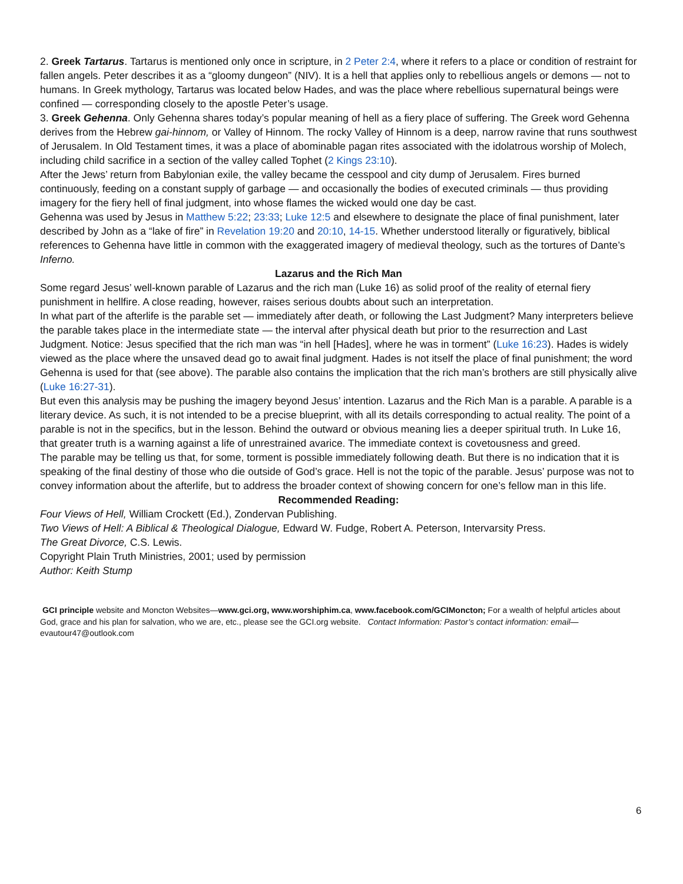2. Greek Tartarus. Tartarus is mentioned only once in scripture, in 2 Peter 2:4, where it refers to a place or condition of restraint for fallen angels. Peter describes it as a “gloomy dungeon” (NIV). It is a hell that applies only to rebellious angels or demons — not to humans. In Greek mythology, Tartarus was located below Hades, and was the place where rebellious supernatural beings were confined — corresponding closely to the apostle Peter’s usage.
3. Greek Gehenna. Only Gehenna shares today’s popular meaning of hell as a fiery place of suffering. The Greek word Gehenna derives from the Hebrew gai-hinnom, or Valley of Hinnom. The rocky Valley of Hinnom is a deep, narrow ravine that runs southwest of Jerusalem. In Old Testament times, it was a place of abominable pagan rites associated with the idolatrous worship of Molech, including child sacrifice in a section of the valley called Tophet (2 Kings 23:10).
After the Jews’ return from Babylonian exile, the valley became the cesspool and city dump of Jerusalem. Fires burned continuously, feeding on a constant supply of garbage — and occasionally the bodies of executed criminals — thus providing imagery for the fiery hell of final judgment, into whose flames the wicked would one day be cast.
Gehenna was used by Jesus in Matthew 5:22; 23:33; Luke 12:5 and elsewhere to designate the place of final punishment, later described by John as a “lake of fire” in Revelation 19:20 and 20:10, 14-15. Whether understood literally or figuratively, biblical references to Gehenna have little in common with the exaggerated imagery of medieval theology, such as the tortures of Dante’s Inferno.
Lazarus and the Rich Man
Some regard Jesus’ well-known parable of Lazarus and the rich man (Luke 16) as solid proof of the reality of eternal fiery punishment in hellfire. A close reading, however, raises serious doubts about such an interpretation.
In what part of the afterlife is the parable set — immediately after death, or following the Last Judgment? Many interpreters believe the parable takes place in the intermediate state — the interval after physical death but prior to the resurrection and Last Judgment. Notice: Jesus specified that the rich man was “in hell [Hades], where he was in torment” (Luke 16:23). Hades is widely viewed as the place where the unsaved dead go to await final judgment. Hades is not itself the place of final punishment; the word Gehenna is used for that (see above). The parable also contains the implication that the rich man’s brothers are still physically alive (Luke 16:27-31).
But even this analysis may be pushing the imagery beyond Jesus’ intention. Lazarus and the Rich Man is a parable. A parable is a literary device. As such, it is not intended to be a precise blueprint, with all its details corresponding to actual reality. The point of a parable is not in the specifics, but in the lesson. Behind the outward or obvious meaning lies a deeper spiritual truth. In Luke 16, that greater truth is a warning against a life of unrestrained avarice. The immediate context is covetousness and greed.
The parable may be telling us that, for some, torment is possible immediately following death. But there is no indication that it is speaking of the final destiny of those who die outside of God’s grace. Hell is not the topic of the parable. Jesus’ purpose was not to convey information about the afterlife, but to address the broader context of showing concern for one’s fellow man in this life.
Recommended Reading:
Four Views of Hell, William Crockett (Ed.), Zondervan Publishing.
Two Views of Hell: A Biblical & Theological Dialogue, Edward W. Fudge, Robert A. Peterson, Intervarsity Press.
The Great Divorce, C.S. Lewis.
Copyright Plain Truth Ministries, 2001; used by permission
Author: Keith Stump
GCI principle website and Moncton Websites—www.gci.org, www.worshiphim.ca, www.facebook.com/GCIMoncton; For a wealth of helpful articles about God, grace and his plan for salvation, who we are, etc., please see the GCI.org website. Contact Information: Pastor’s contact information: email— evautour47@outlook.com
6